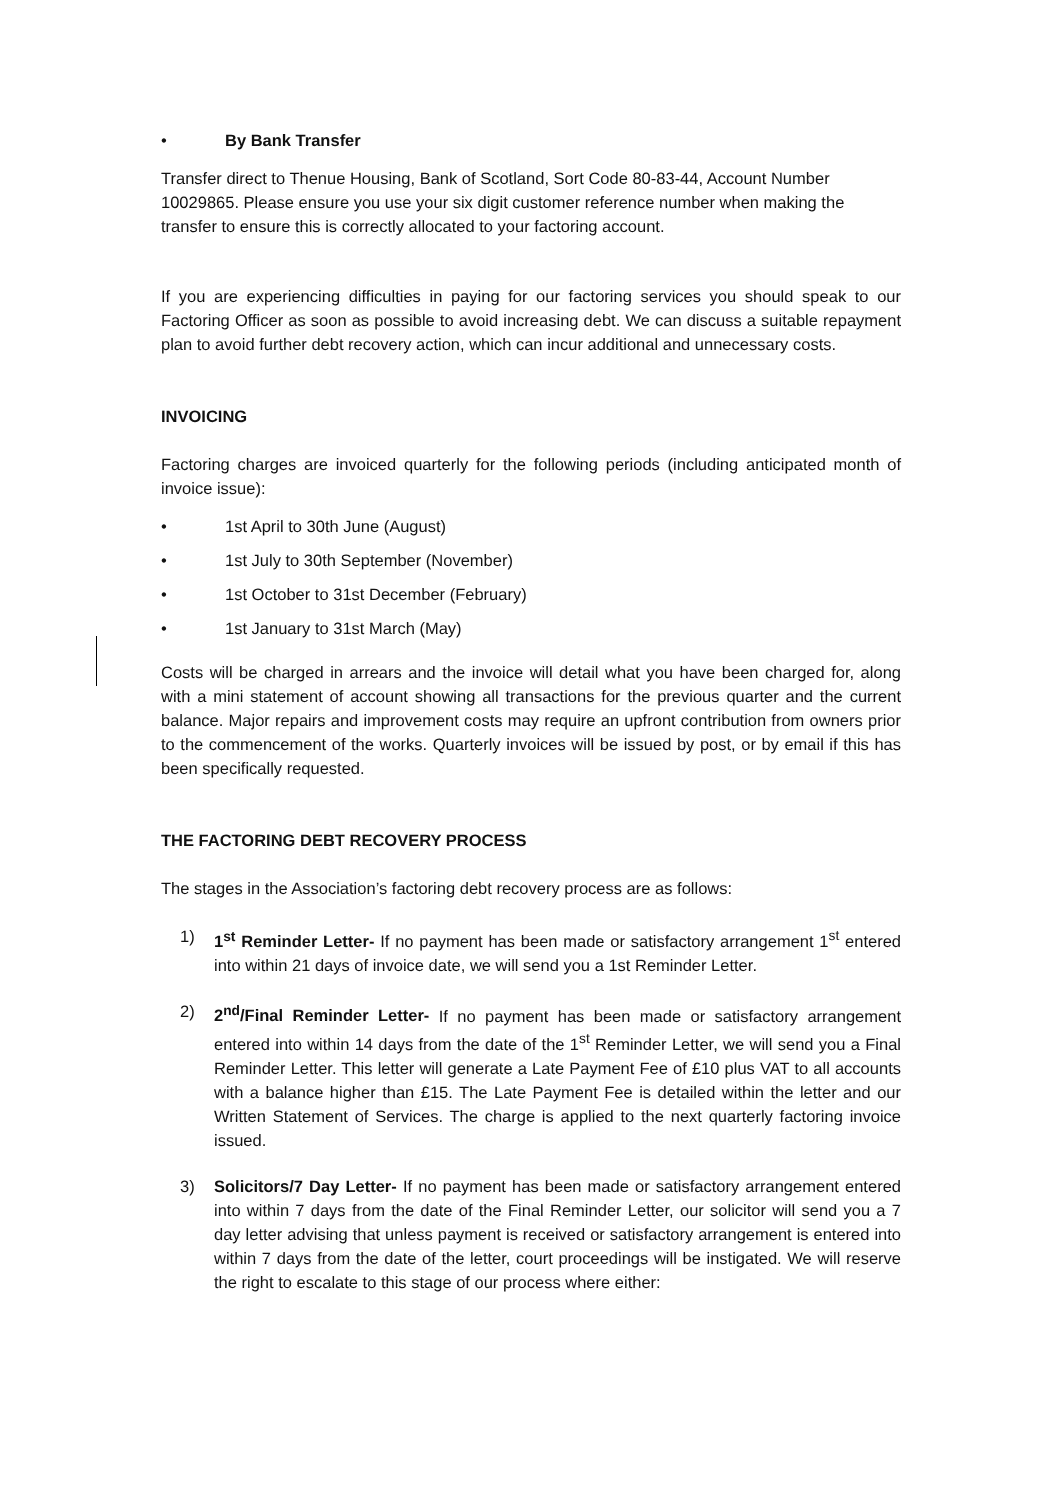• By Bank Transfer
Transfer direct to Thenue Housing, Bank of Scotland, Sort Code 80-83-44, Account Number 10029865. Please ensure you use your six digit customer reference number when making the transfer to ensure this is correctly allocated to your factoring account.
If you are experiencing difficulties in paying for our factoring services you should speak to our Factoring Officer as soon as possible to avoid increasing debt. We can discuss a suitable repayment plan to avoid further debt recovery action, which can incur additional and unnecessary costs.
INVOICING
Factoring charges are invoiced quarterly for the following periods (including anticipated month of invoice issue):
• 1st April to 30th June (August)
• 1st July to 30th September (November)
• 1st October to 31st December (February)
• 1st January to 31st March (May)
Costs will be charged in arrears and the invoice will detail what you have been charged for, along with a mini statement of account showing all transactions for the previous quarter and the current balance. Major repairs and improvement costs may require an upfront contribution from owners prior to the commencement of the works. Quarterly invoices will be issued by post, or by email if this has been specifically requested.
THE FACTORING DEBT RECOVERY PROCESS
The stages in the Association’s factoring debt recovery process are as follows:
1) 1<sup>st</sup> Reminder Letter- If no payment has been made or satisfactory arrangement 1<sup>st</sup> entered into within 21 days of invoice date, we will send you a 1st Reminder Letter.
2) 2<sup>nd</sup>/Final Reminder Letter- If no payment has been made or satisfactory arrangement entered into within 14 days from the date of the 1<sup>st</sup> Reminder Letter, we will send you a Final Reminder Letter. This letter will generate a Late Payment Fee of £10 plus VAT to all accounts with a balance higher than £15. The Late Payment Fee is detailed within the letter and our Written Statement of Services. The charge is applied to the next quarterly factoring invoice issued.
3) Solicitors/7 Day Letter- If no payment has been made or satisfactory arrangement entered into within 7 days from the date of the Final Reminder Letter, our solicitor will send you a 7 day letter advising that unless payment is received or satisfactory arrangement is entered into within 7 days from the date of the letter, court proceedings will be instigated. We will reserve the right to escalate to this stage of our process where either: